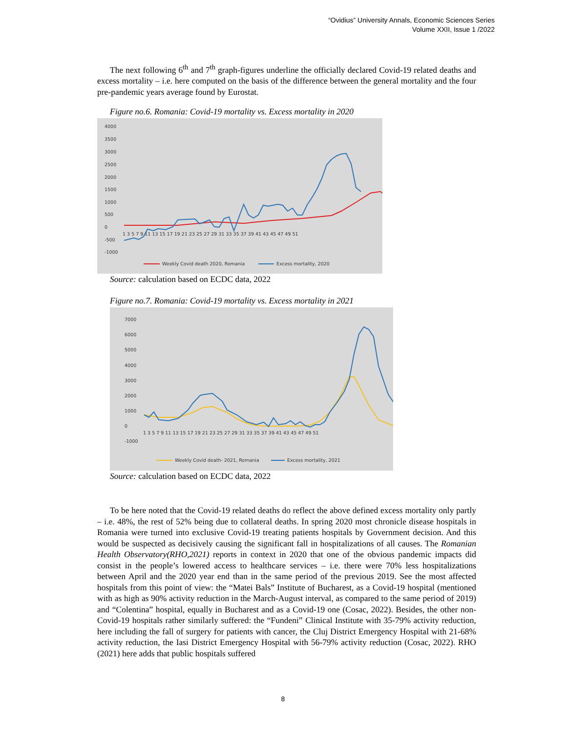“Ovidius” University Annals, Economic Sciences Series
Volume XXII, Issue 1 /2022
The next following 6<sup>th</sup> and 7<sup>th</sup> graph-figures underline the officially declared Covid-19 related deaths and excess mortality – i.e. here computed on the basis of the difference between the general mortality and the four pre-pandemic years average found by Eurostat.
Figure no.6. Romania: Covid-19 mortality vs. Excess mortality in 2020
4000
3500
3000
2500
2000
1500
1000
500
0
-500
-1000
1 3 5 7 9 11 13 15 17 19 21 23 25 27 29 31 33 35 37 39 41 43 45 47 49 51
Weekly Covid death 2020, Romania
Excess mortality, 2020
Source: calculation based on ECDC data, 2022
Figure no.7. Romania: Covid-19 mortality vs. Excess mortality in 2021
7000
6000
5000
4000
3000
2000
1000
0
-1000
1 3 5 7 9 11 13 15 17 19 21 23 25 27 29 31 33 35 37 39 41 43 45 47 49 51
Weekly Covid death- 2021, Romania
Excess mortality, 2021
Source: calculation based on ECDC data, 2022
To be here noted that the Covid-19 related deaths do reflect the above defined excess mortality only partly – i.e. 48%, the rest of 52% being due to collateral deaths. In spring 2020 most chronicle disease hospitals in Romania were turned into exclusive Covid-19 treating patients hospitals by Government decision. And this would be suspected as decisively causing the significant fall in hospitalizations of all causes. The Romanian Health Observatory(RHO,2021) reports in context in 2020 that one of the obvious pandemic impacts did consist in the people’s lowered access to healthcare services – i.e. there were 70% less hospitalizations between April and the 2020 year end than in the same period of the previous 2019. See the most affected hospitals from this point of view: the “Matei Bals” Institute of Bucharest, as a Covid-19 hospital (mentioned with as high as 90% activity reduction in the March-August interval, as compared to the same period of 2019) and “Colentina” hospital, equally in Bucharest and as a Covid-19 one (Cosac, 2022). Besides, the other non-Covid-19 hospitals rather similarly suffered: the “Fundeni” Clinical Institute with 35-79% activity reduction, here including the fall of surgery for patients with cancer, the Cluj District Emergency Hospital with 21-68% activity reduction, the Iasi District Emergency Hospital with 56-79% activity reduction (Cosac, 2022). RHO (2021) here adds that public hospitals suffered
8